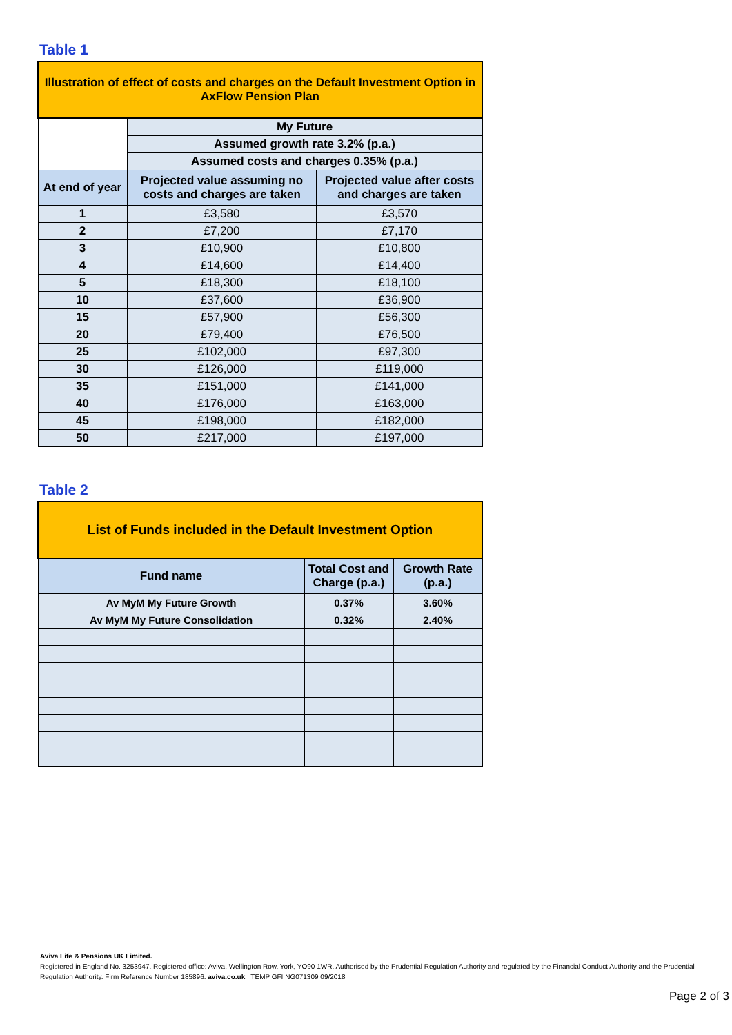Table 1
| Illustration of effect of costs and charges on the Default Investment Option in AxFlow Pension Plan | | |
| | My Future | |
| | Assumed growth rate 3.2% (p.a.) | |
| | Assumed costs and charges 0.35% (p.a.) | |
| At end of year | Projected value assuming no costs and charges are taken | Projected value after costs and charges are taken |
| 1 | £3,580 | £3,570 |
| 2 | £7,200 | £7,170 |
| 3 | £10,900 | £10,800 |
| 4 | £14,600 | £14,400 |
| 5 | £18,300 | £18,100 |
| 10 | £37,600 | £36,900 |
| 15 | £57,900 | £56,300 |
| 20 | £79,400 | £76,500 |
| 25 | £102,000 | £97,300 |
| 30 | £126,000 | £119,000 |
| 35 | £151,000 | £141,000 |
| 40 | £176,000 | £163,000 |
| 45 | £198,000 | £182,000 |
| 50 | £217,000 | £197,000 |
Table 2
| List of Funds included in the Default Investment Option | | |
| Fund name | Total Cost and Charge (p.a.) | Growth Rate (p.a.) |
| Av MyM My Future Growth | 0.37% | 3.60% |
| Av MyM My Future Consolidation | 0.32% | 2.40% |
Aviva Life & Pensions UK Limited.
Registered in England No. 3253947. Registered office: Aviva, Wellington Row, York, YO90 1WR. Authorised by the Prudential Regulation Authority and regulated by the Financial Conduct Authority and the Prudential Regulation Authority. Firm Reference Number 185896. aviva.co.uk TEMP GFI NG071309 09/2018
Page 2 of 3